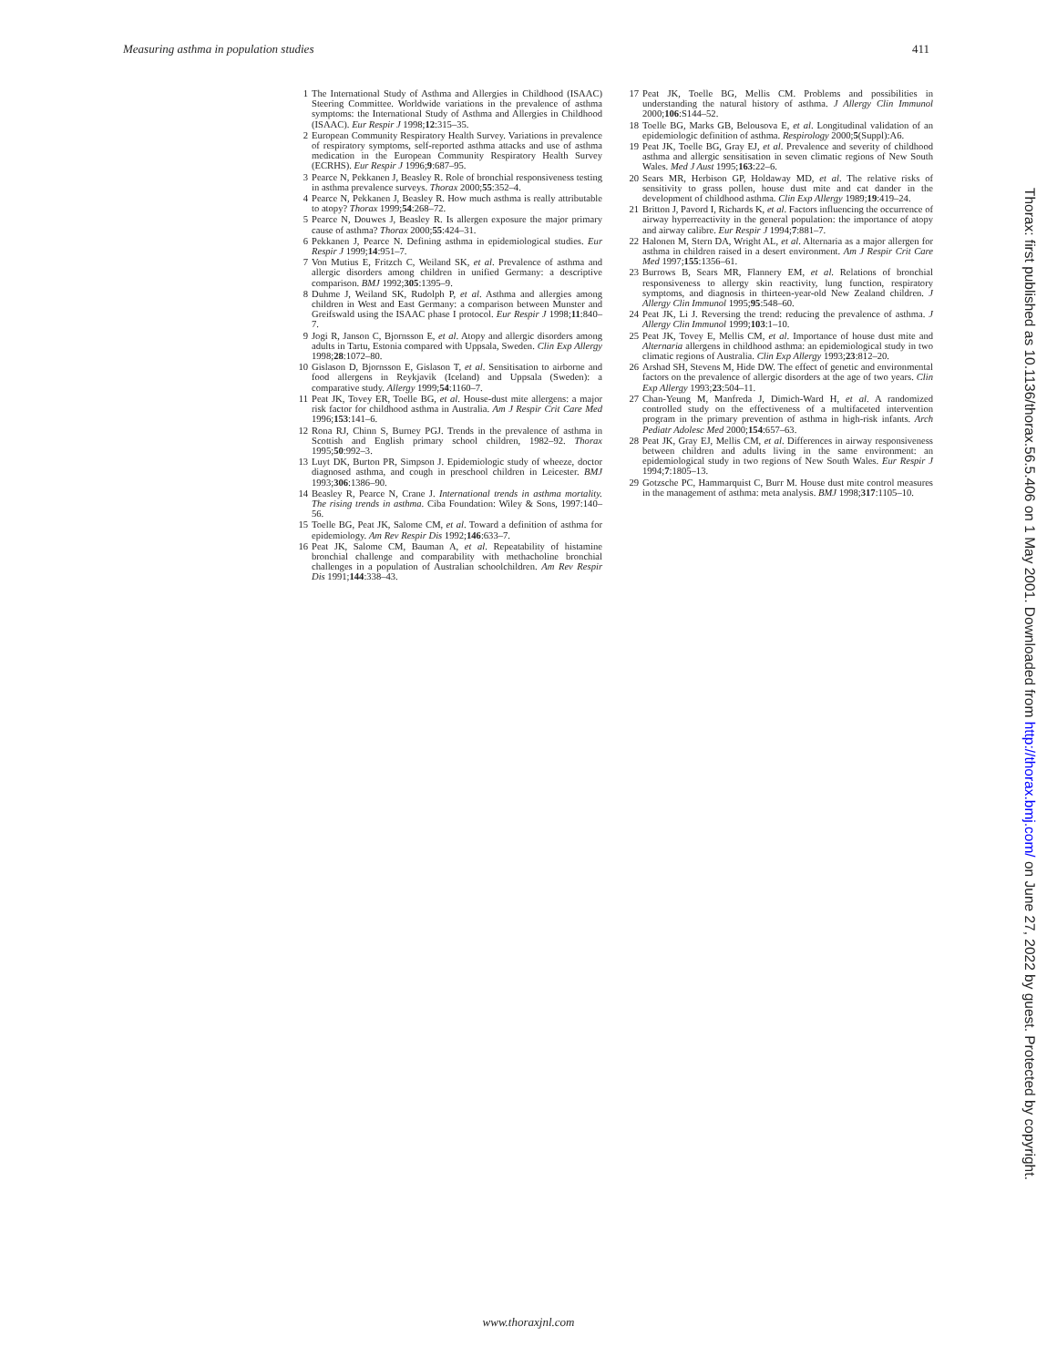Measuring asthma in population studies 411
1 The International Study of Asthma and Allergies in Childhood (ISAAC) Steering Committee. Worldwide variations in the prevalence of asthma symptoms: the International Study of Asthma and Allergies in Childhood (ISAAC). Eur Respir J 1998;12:315–35.
2 European Community Respiratory Health Survey. Variations in prevalence of respiratory symptoms, self-reported asthma attacks and use of asthma medication in the European Community Respiratory Health Survey (ECRHS). Eur Respir J 1996;9:687–95.
3 Pearce N, Pekkanen J, Beasley R. Role of bronchial responsiveness testing in asthma prevalence surveys. Thorax 2000;55:352–4.
4 Pearce N, Pekkanen J, Beasley R. How much asthma is really attributable to atopy? Thorax 1999;54:268–72.
5 Pearce N, Douwes J, Beasley R. Is allergen exposure the major primary cause of asthma? Thorax 2000;55:424–31.
6 Pekkanen J, Pearce N. Defining asthma in epidemiological studies. Eur Respir J 1999;14:951–7.
7 Von Mutius E, Fritzch C, Weiland SK, et al. Prevalence of asthma and allergic disorders among children in unified Germany: a descriptive comparison. BMJ 1992;305:1395–9.
8 Duhme J, Weiland SK, Rudolph P, et al. Asthma and allergies among children in West and East Germany: a comparison between Munster and Greifswald using the ISAAC phase I protocol. Eur Respir J 1998;11:840–7.
9 Jogi R, Janson C, Bjornsson E, et al. Atopy and allergic disorders among adults in Tartu, Estonia compared with Uppsala, Sweden. Clin Exp Allergy 1998;28:1072–80.
10 Gislason D, Bjornsson E, Gislason T, et al. Sensitisation to airborne and food allergens in Reykjavik (Iceland) and Uppsala (Sweden): a comparative study. Allergy 1999;54:1160–7.
11 Peat JK, Tovey ER, Toelle BG, et al. House-dust mite allergens: a major risk factor for childhood asthma in Australia. Am J Respir Crit Care Med 1996;153:141–6.
12 Rona RJ, Chinn S, Burney PGJ. Trends in the prevalence of asthma in Scottish and English primary school children, 1982–92. Thorax 1995;50:992–3.
13 Luyt DK, Burton PR, Simpson J. Epidemiologic study of wheeze, doctor diagnosed asthma, and cough in preschool children in Leicester. BMJ 1993;306:1386–90.
14 Beasley R, Pearce N, Crane J. International trends in asthma mortality. The rising trends in asthma. Ciba Foundation: Wiley & Sons, 1997:140–56.
15 Toelle BG, Peat JK, Salome CM, et al. Toward a definition of asthma for epidemiology. Am Rev Respir Dis 1992;146:633–7.
16 Peat JK, Salome CM, Bauman A, et al. Repeatability of histamine bronchial challenge and comparability with methacholine bronchial challenges in a population of Australian schoolchildren. Am Rev Respir Dis 1991;144:338–43.
17 Peat JK, Toelle BG, Mellis CM. Problems and possibilities in understanding the natural history of asthma. J Allergy Clin Immunol 2000;106:S144–52.
18 Toelle BG, Marks GB, Belousova E, et al. Longitudinal validation of an epidemiologic definition of asthma. Respirology 2000;5(Suppl):A6.
19 Peat JK, Toelle BG, Gray EJ, et al. Prevalence and severity of childhood asthma and allergic sensitisation in seven climatic regions of New South Wales. Med J Aust 1995;163:22–6.
20 Sears MR, Herbison GP, Holdaway MD, et al. The relative risks of sensitivity to grass pollen, house dust mite and cat dander in the development of childhood asthma. Clin Exp Allergy 1989;19:419–24.
21 Britton J, Pavord I, Richards K, et al. Factors influencing the occurrence of airway hyperreactivity in the general population: the importance of atopy and airway calibre. Eur Respir J 1994;7:881–7.
22 Halonen M, Stern DA, Wright AL, et al. Alternaria as a major allergen for asthma in children raised in a desert environment. Am J Respir Crit Care Med 1997;155:1356–61.
23 Burrows B, Sears MR, Flannery EM, et al. Relations of bronchial responsiveness to allergy skin reactivity, lung function, respiratory symptoms, and diagnosis in thirteen-year-old New Zealand children. J Allergy Clin Immunol 1995;95:548–60.
24 Peat JK, Li J. Reversing the trend: reducing the prevalence of asthma. J Allergy Clin Immunol 1999;103:1–10.
25 Peat JK, Tovey E, Mellis CM, et al. Importance of house dust mite and Alternaria allergens in childhood asthma: an epidemiological study in two climatic regions of Australia. Clin Exp Allergy 1993;23:812–20.
26 Arshad SH, Stevens M, Hide DW. The effect of genetic and environmental factors on the prevalence of allergic disorders at the age of two years. Clin Exp Allergy 1993;23:504–11.
27 Chan-Yeung M, Manfreda J, Dimich-Ward H, et al. A randomized controlled study on the effectiveness of a multifaceted intervention program in the primary prevention of asthma in high-risk infants. Arch Pediatr Adolesc Med 2000;154:657–63.
28 Peat JK, Gray EJ, Mellis CM, et al. Differences in airway responsiveness between children and adults living in the same environment: an epidemiological study in two regions of New South Wales. Eur Respir J 1994;7:1805–13.
29 Gotzsche PC, Hammarquist C, Burr M. House dust mite control measures in the management of asthma: meta analysis. BMJ 1998;317:1105–10.
www.thoraxjnl.com
Thorax: first published as 10.1136/thorax.56.5.406 on 1 May 2001. Downloaded from http://thorax.bmj.com/ on June 27, 2022 by guest. Protected by copyright.